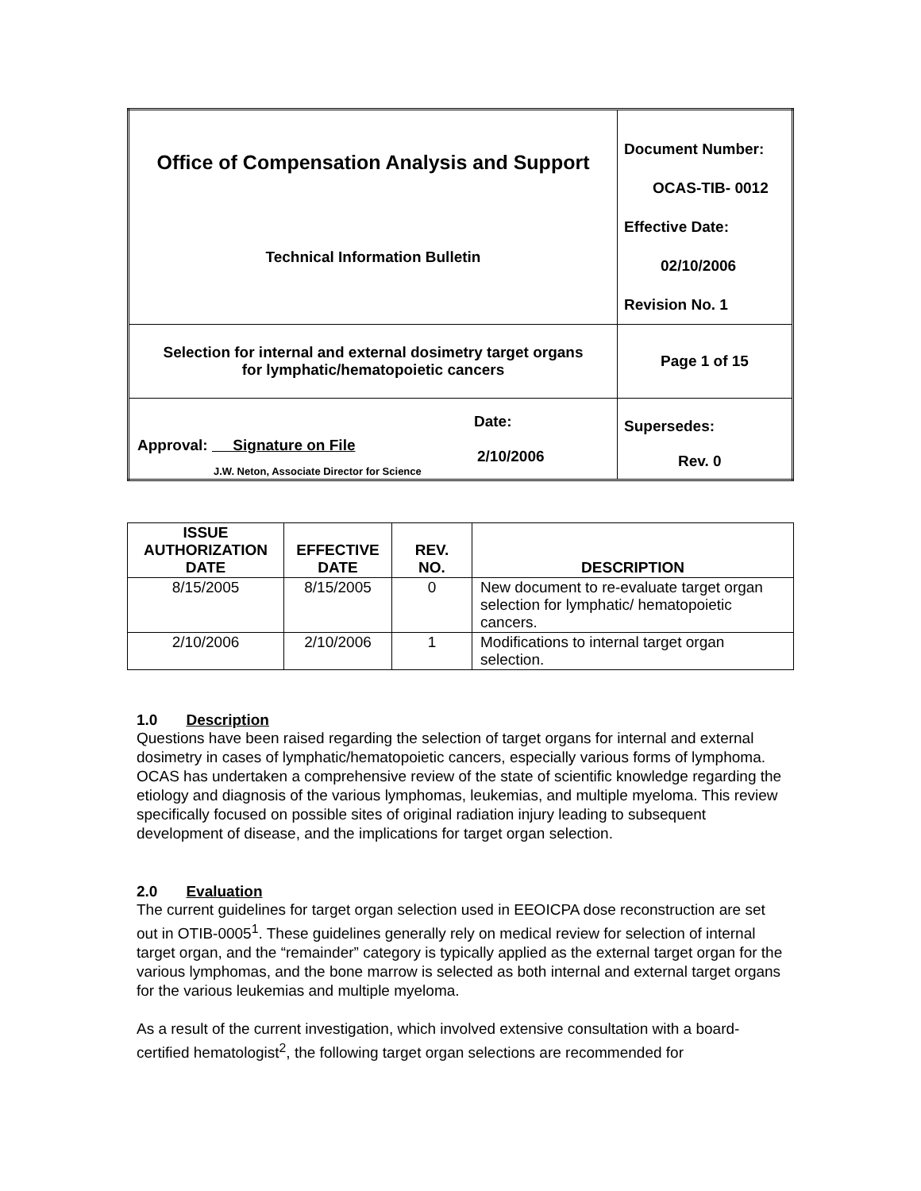| Office of Compensation Analysis and Support Technical Information Bulletin | Document Number: OCAS-TIB- 0012 Effective Date: 02/10/2006 Revision No. 1 |
| Selection for internal and external dosimetry target organs for lymphatic/hematopoietic cancers | Page 1 of 15 |
| Approval: Signature on File J.W. Neton, Associate Director for Science Date: 2/10/2006 | Supersedes: Rev. 0 |
| ISSUE AUTHORIZATION DATE | EFFECTIVE DATE | REV. NO. | DESCRIPTION |
| --- | --- | --- | --- |
| 8/15/2005 | 8/15/2005 | 0 | New document to re-evaluate target organ selection for lymphatic/ hematopoietic cancers. |
| 2/10/2006 | 2/10/2006 | 1 | Modifications to internal target organ selection. |
1.0 Description
Questions have been raised regarding the selection of target organs for internal and external dosimetry in cases of lymphatic/hematopoietic cancers, especially various forms of lymphoma. OCAS has undertaken a comprehensive review of the state of scientific knowledge regarding the etiology and diagnosis of the various lymphomas, leukemias, and multiple myeloma. This review specifically focused on possible sites of original radiation injury leading to subsequent development of disease, and the implications for target organ selection.
2.0 Evaluation
The current guidelines for target organ selection used in EEOICPA dose reconstruction are set out in OTIB-0005<sup>1</sup>. These guidelines generally rely on medical review for selection of internal target organ, and the “remainder” category is typically applied as the external target organ for the various lymphomas, and the bone marrow is selected as both internal and external target organs for the various leukemias and multiple myeloma.
As a result of the current investigation, which involved extensive consultation with a board-certified hematologist<sup>2</sup>, the following target organ selections are recommended for